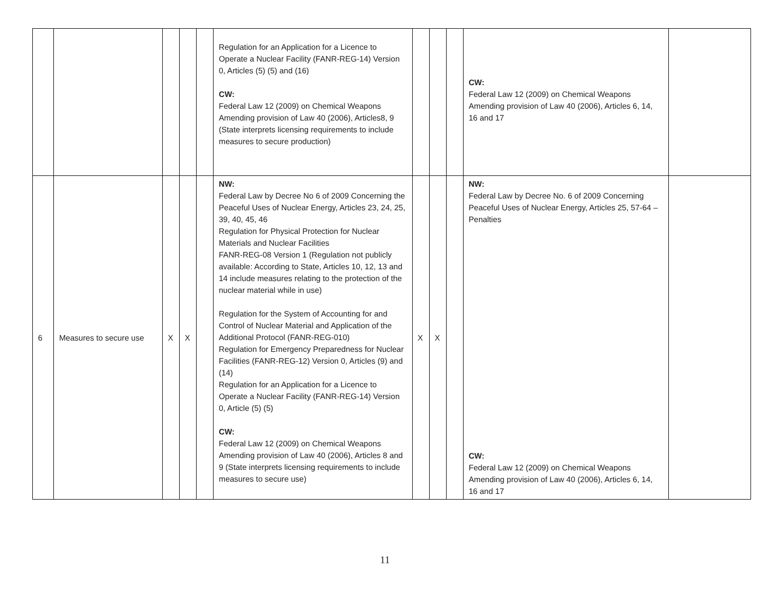| | | | | | Regulation for an Application for a Licence to Operate a Nuclear Facility (FANR-REG-14) Version 0, Articles (5) (5) and (16) CW: Federal Law 12 (2009) on Chemical Weapons Amending provision of Law 40 (2006), Articles8, 9 (State interprets licensing requirements to include measures to secure production) | | | | CW: Federal Law 12 (2009) on Chemical Weapons Amending provision of Law 40 (2006), Articles 6, 14, 16 and 17 | |
| 6 | Measures to secure use | X | X | | NW: Federal Law by Decree No 6 of 2009 Concerning the Peaceful Uses of Nuclear Energy, Articles 23, 24, 25, 39, 40, 45, 46 Regulation for Physical Protection for Nuclear Materials and Nuclear Facilities FANR-REG-08 Version 1 (Regulation not publicly available: According to State, Articles 10, 12, 13 and 14 include measures relating to the protection of the nuclear material while in use) Regulation for the System of Accounting for and Control of Nuclear Material and Application of the Additional Protocol (FANR-REG-010) Regulation for Emergency Preparedness for Nuclear Facilities (FANR-REG-12) Version 0, Articles (9) and (14) Regulation for an Application for a Licence to Operate a Nuclear Facility (FANR-REG-14) Version 0, Article (5) (5) CW: Federal Law 12 (2009) on Chemical Weapons Amending provision of Law 40 (2006), Articles 8 and 9 (State interprets licensing requirements to include measures to secure use) | X | X | | NW: Federal Law by Decree No. 6 of 2009 Concerning Peaceful Uses of Nuclear Energy, Articles 25, 57-64 – Penalties CW: Federal Law 12 (2009) on Chemical Weapons Amending provision of Law 40 (2006), Articles 6, 14, 16 and 17 | |
11